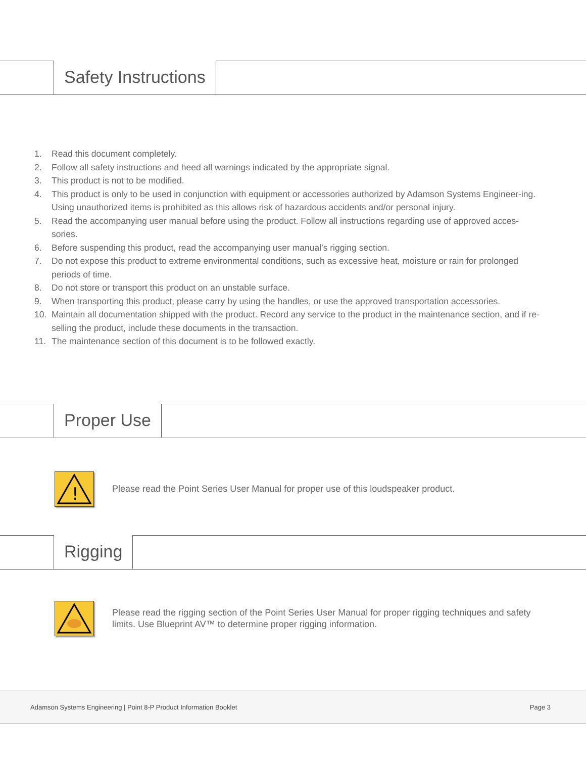Safety Instructions
1. Read this document completely.
2. Follow all safety instructions and heed all warnings indicated by the appropriate signal.
3. This product is not to be modified.
4. This product is only to be used in conjunction with equipment or accessories authorized by Adamson Systems Engineer-ing. Using unauthorized items is prohibited as this allows risk of hazardous accidents and/or personal injury.
5. Read the accompanying user manual before using the product. Follow all instructions regarding use of approved acces-sories.
6. Before suspending this product, read the accompanying user manual’s rigging section.
7. Do not expose this product to extreme environmental conditions, such as excessive heat, moisture or rain for prolonged periods of time.
8. Do not store or transport this product on an unstable surface.
9. When transporting this product, please carry by using the handles, or use the approved transportation accessories.
10. Maintain all documentation shipped with the product. Record any service to the product in the maintenance section, and if re-selling the product, include these documents in the transaction.
11. The maintenance section of this document is to be followed exactly.
Proper Use
!
Please read the Point Series User Manual for proper use of this loudspeaker product.
Rigging
Please read the rigging section of the Point Series User Manual for proper rigging techniques and safety limits. Use Blueprint AV™ to determine proper rigging information.
Adamson Systems Engineering | Point 8-P Product Information Booklet Page 3